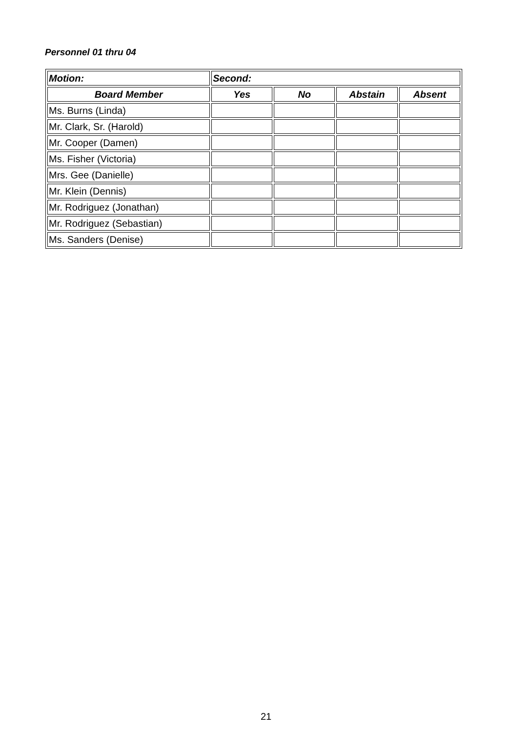Personnel 01 thru 04
| Motion: | Second: | | | |
| --- | --- | --- | --- | --- |
| Board Member | Yes | No | Abstain | Absent |
| Ms. Burns (Linda) | | | | |
| Mr. Clark, Sr. (Harold) | | | | |
| Mr. Cooper (Damen) | | | | |
| Ms. Fisher (Victoria) | | | | |
| Mrs. Gee (Danielle) | | | | |
| Mr. Klein (Dennis) | | | | |
| Mr. Rodriguez (Jonathan) | | | | |
| Mr. Rodriguez (Sebastian) | | | | |
| Ms. Sanders (Denise) | | | | |
21